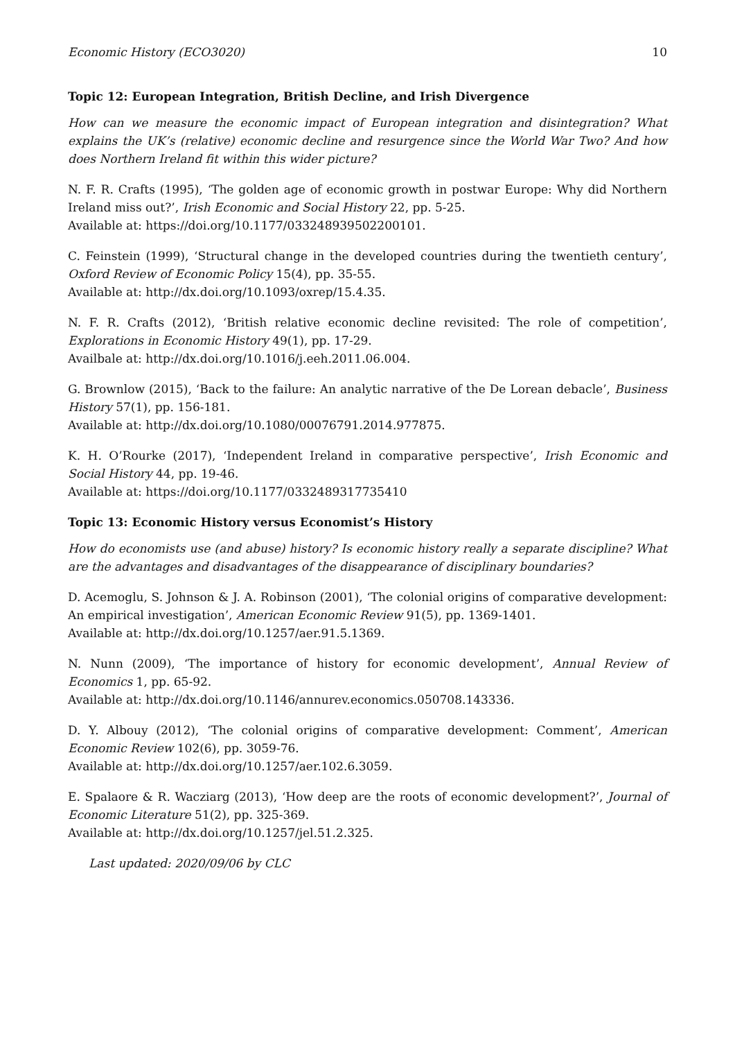Economic History (ECO3020) 10
Topic 12: European Integration, British Decline, and Irish Divergence
How can we measure the economic impact of European integration and disintegration? What explains the UK’s (relative) economic decline and resurgence since the World War Two? And how does Northern Ireland fit within this wider picture?
N. F. R. Crafts (1995), ‘The golden age of economic growth in postwar Europe: Why did Northern Ireland miss out?’, Irish Economic and Social History 22, pp. 5-25.
Available at: https://doi.org/10.1177/033248939502200101.
C. Feinstein (1999), ‘Structural change in the developed countries during the twentieth century’, Oxford Review of Economic Policy 15(4), pp. 35-55.
Available at: http://dx.doi.org/10.1093/oxrep/15.4.35.
N. F. R. Crafts (2012), ‘British relative economic decline revisited: The role of competition’, Explorations in Economic History 49(1), pp. 17-29.
Availbale at: http://dx.doi.org/10.1016/j.eeh.2011.06.004.
G. Brownlow (2015), ‘Back to the failure: An analytic narrative of the De Lorean debacle’, Business History 57(1), pp. 156-181.
Available at: http://dx.doi.org/10.1080/00076791.2014.977875.
K. H. O’Rourke (2017), ‘Independent Ireland in comparative perspective’, Irish Economic and Social History 44, pp. 19-46.
Available at: https://doi.org/10.1177/0332489317735410
Topic 13: Economic History versus Economist’s History
How do economists use (and abuse) history? Is economic history really a separate discipline? What are the advantages and disadvantages of the disappearance of disciplinary boundaries?
D. Acemoglu, S. Johnson & J. A. Robinson (2001), ‘The colonial origins of comparative development: An empirical investigation’, American Economic Review 91(5), pp. 1369-1401.
Available at: http://dx.doi.org/10.1257/aer.91.5.1369.
N. Nunn (2009), ‘The importance of history for economic development’, Annual Review of Economics 1, pp. 65-92.
Available at: http://dx.doi.org/10.1146/annurev.economics.050708.143336.
D. Y. Albouy (2012), ‘The colonial origins of comparative development: Comment’, American Economic Review 102(6), pp. 3059-76.
Available at: http://dx.doi.org/10.1257/aer.102.6.3059.
E. Spalaore & R. Wacziarg (2013), ‘How deep are the roots of economic development?’, Journal of Economic Literature 51(2), pp. 325-369.
Available at: http://dx.doi.org/10.1257/jel.51.2.325.
Last updated: 2020/09/06 by CLC